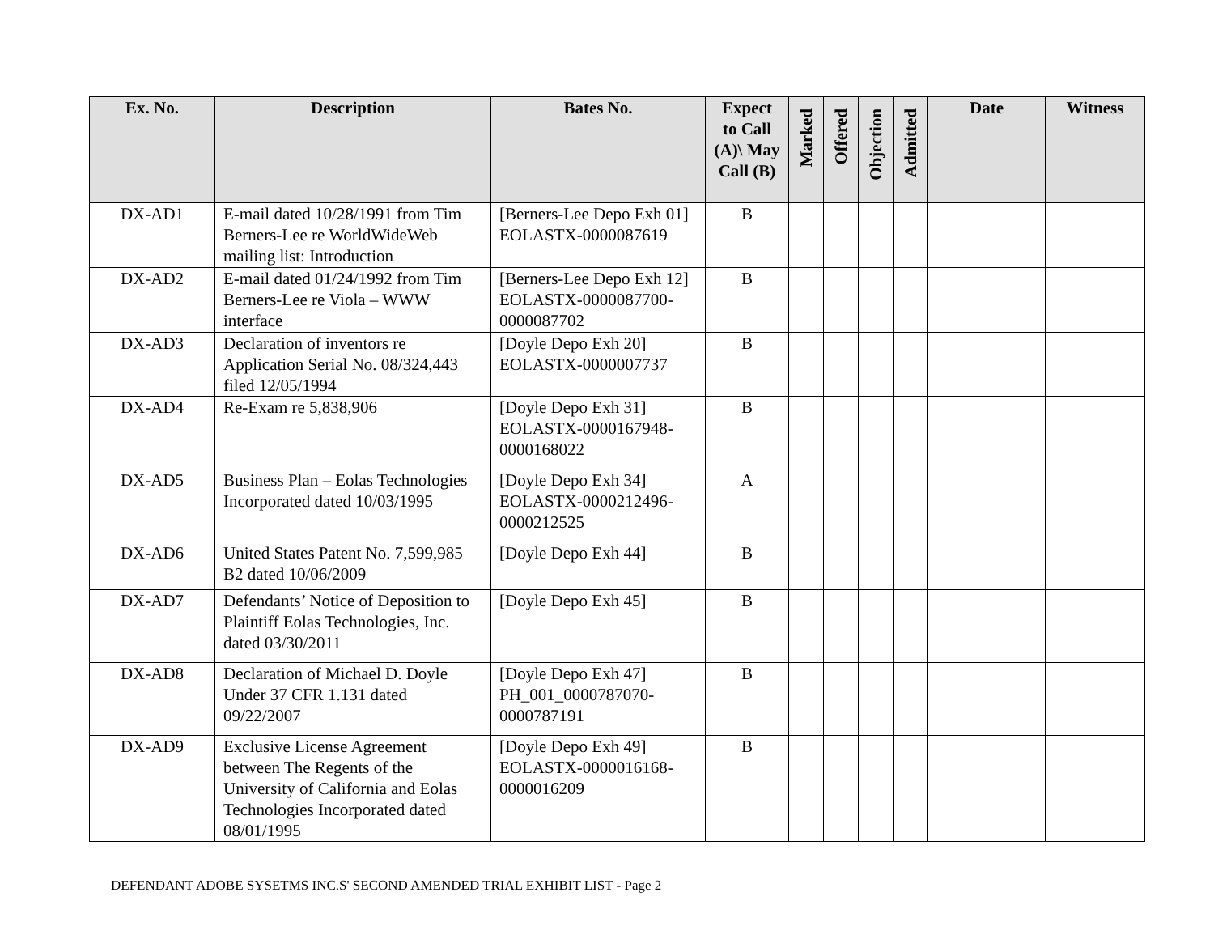| Ex. No. | Description | Bates No. | Expect to Call (A)\ May Call (B) | Marked | Offered | Objection | Admitted | Date | Witness |
| --- | --- | --- | --- | --- | --- | --- | --- | --- | --- |
| DX-AD1 | E-mail dated 10/28/1991 from Tim Berners-Lee re WorldWideWeb mailing list: Introduction | [Berners-Lee Depo Exh 01] EOLASTX-0000087619 | B | | | | | | |
| DX-AD2 | E-mail dated 01/24/1992 from Tim Berners-Lee re Viola – WWW interface | [Berners-Lee Depo Exh 12] EOLASTX-0000087700-0000087702 | B | | | | | | |
| DX-AD3 | Declaration of inventors re Application Serial No. 08/324,443 filed 12/05/1994 | [Doyle Depo Exh 20] EOLASTX-0000007737 | B | | | | | | |
| DX-AD4 | Re-Exam re 5,838,906 | [Doyle Depo Exh 31] EOLASTX-0000167948-0000168022 | B | | | | | | |
| DX-AD5 | Business Plan – Eolas Technologies Incorporated dated 10/03/1995 | [Doyle Depo Exh 34] EOLASTX-0000212496-0000212525 | A | | | | | | |
| DX-AD6 | United States Patent No. 7,599,985 B2 dated 10/06/2009 | [Doyle Depo Exh 44] | B | | | | | | |
| DX-AD7 | Defendants’ Notice of Deposition to Plaintiff Eolas Technologies, Inc. dated 03/30/2011 | [Doyle Depo Exh 45] | B | | | | | | |
| DX-AD8 | Declaration of Michael D. Doyle Under 37 CFR 1.131 dated 09/22/2007 | [Doyle Depo Exh 47] PH_001_0000787070-0000787191 | B | | | | | | |
| DX-AD9 | Exclusive License Agreement between The Regents of the University of California and Eolas Technologies Incorporated dated 08/01/1995 | [Doyle Depo Exh 49] EOLASTX-0000016168-0000016209 | B | | | | | | |
DEFENDANT ADOBE SYSETMS INC.S' SECOND AMENDED TRIAL EXHIBIT LIST - Page 2